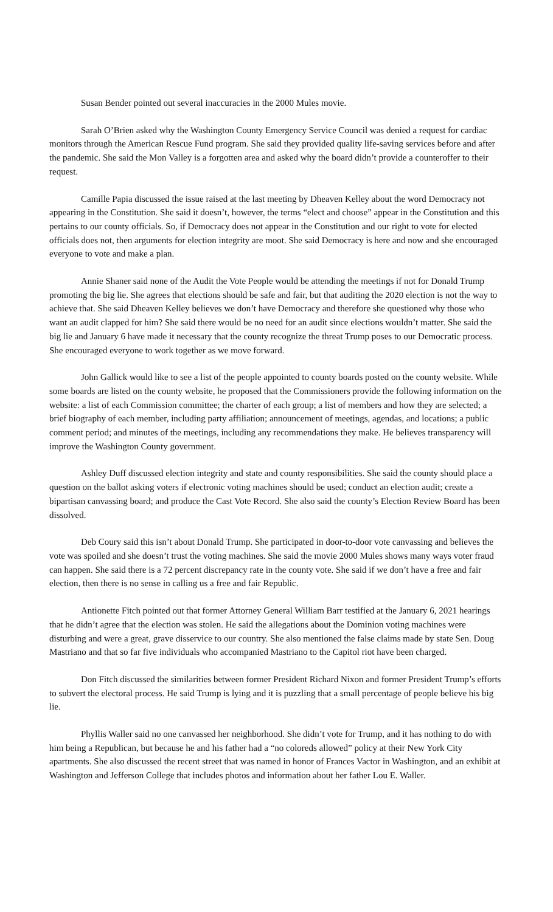Susan Bender pointed out several inaccuracies in the 2000 Mules movie.
Sarah O’Brien asked why the Washington County Emergency Service Council was denied a request for cardiac monitors through the American Rescue Fund program. She said they provided quality life-saving services before and after the pandemic. She said the Mon Valley is a forgotten area and asked why the board didn’t provide a counteroffer to their request.
Camille Papia discussed the issue raised at the last meeting by Dheaven Kelley about the word Democracy not appearing in the Constitution. She said it doesn’t, however, the terms “elect and choose” appear in the Constitution and this pertains to our county officials. So, if Democracy does not appear in the Constitution and our right to vote for elected officials does not, then arguments for election integrity are moot. She said Democracy is here and now and she encouraged everyone to vote and make a plan.
Annie Shaner said none of the Audit the Vote People would be attending the meetings if not for Donald Trump promoting the big lie. She agrees that elections should be safe and fair, but that auditing the 2020 election is not the way to achieve that. She said Dheaven Kelley believes we don’t have Democracy and therefore she questioned why those who want an audit clapped for him? She said there would be no need for an audit since elections wouldn’t matter. She said the big lie and January 6 have made it necessary that the county recognize the threat Trump poses to our Democratic process. She encouraged everyone to work together as we move forward.
John Gallick would like to see a list of the people appointed to county boards posted on the county website. While some boards are listed on the county website, he proposed that the Commissioners provide the following information on the website: a list of each Commission committee; the charter of each group; a list of members and how they are selected; a brief biography of each member, including party affiliation; announcement of meetings, agendas, and locations; a public comment period; and minutes of the meetings, including any recommendations they make. He believes transparency will improve the Washington County government.
Ashley Duff discussed election integrity and state and county responsibilities. She said the county should place a question on the ballot asking voters if electronic voting machines should be used; conduct an election audit; create a bipartisan canvassing board; and produce the Cast Vote Record. She also said the county’s Election Review Board has been dissolved.
Deb Coury said this isn’t about Donald Trump. She participated in door-to-door vote canvassing and believes the vote was spoiled and she doesn’t trust the voting machines. She said the movie 2000 Mules shows many ways voter fraud can happen. She said there is a 72 percent discrepancy rate in the county vote. She said if we don’t have a free and fair election, then there is no sense in calling us a free and fair Republic.
Antionette Fitch pointed out that former Attorney General William Barr testified at the January 6, 2021 hearings that he didn’t agree that the election was stolen. He said the allegations about the Dominion voting machines were disturbing and were a great, grave disservice to our country. She also mentioned the false claims made by state Sen. Doug Mastriano and that so far five individuals who accompanied Mastriano to the Capitol riot have been charged.
Don Fitch discussed the similarities between former President Richard Nixon and former President Trump’s efforts to subvert the electoral process. He said Trump is lying and it is puzzling that a small percentage of people believe his big lie.
Phyllis Waller said no one canvassed her neighborhood. She didn’t vote for Trump, and it has nothing to do with him being a Republican, but because he and his father had a “no coloreds allowed” policy at their New York City apartments. She also discussed the recent street that was named in honor of Frances Vactor in Washington, and an exhibit at Washington and Jefferson College that includes photos and information about her father Lou E. Waller.